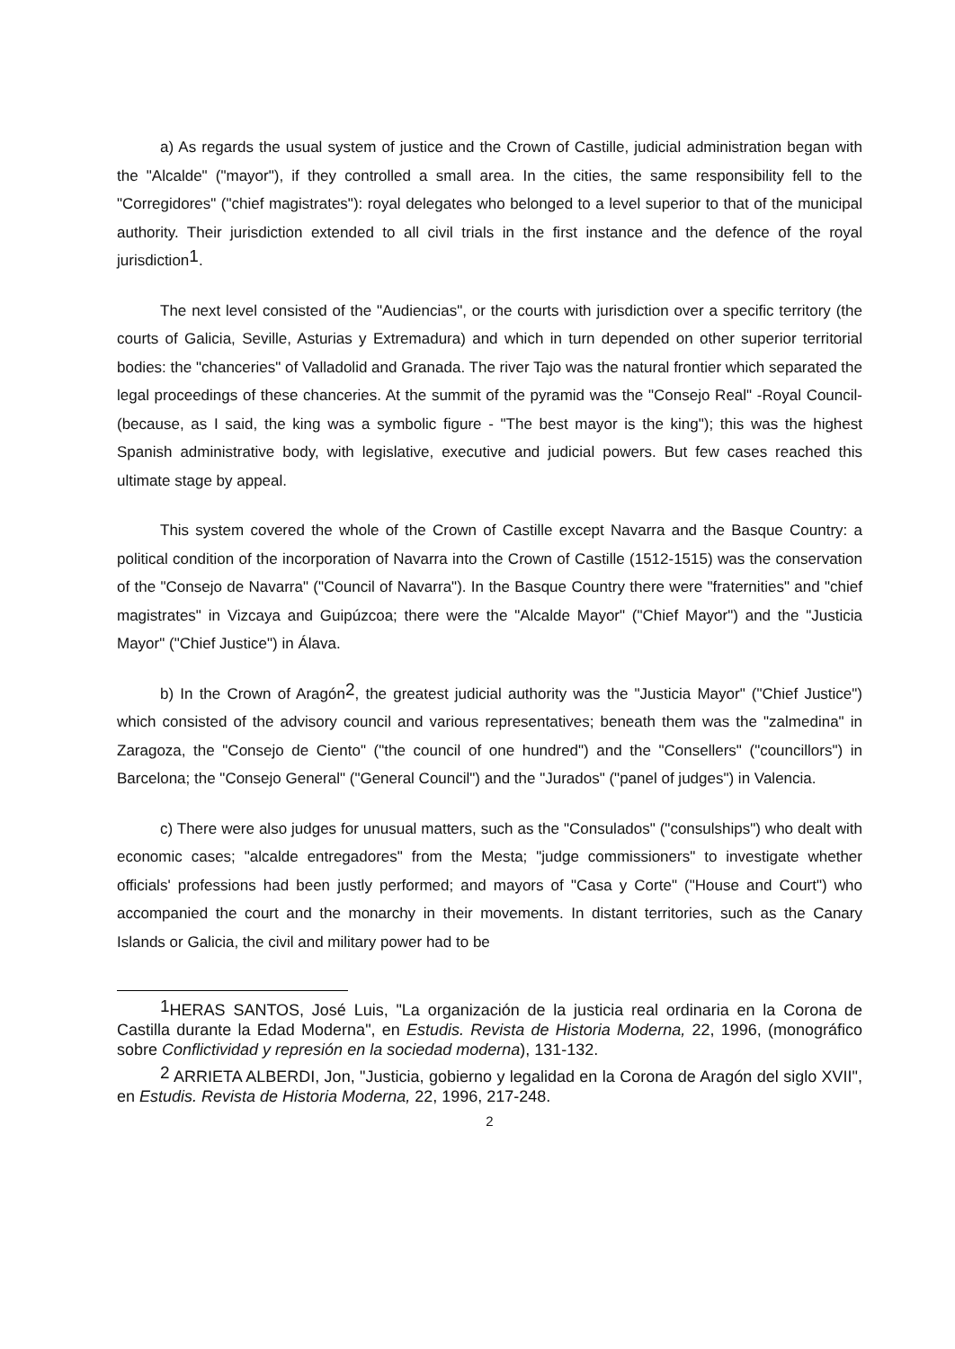a) As regards the usual system of justice and the Crown of Castille, judicial administration began with the "Alcalde" ("mayor"), if they controlled a small area. In the cities, the same responsibility fell to the "Corregidores" ("chief magistrates"): royal delegates who belonged to a level superior to that of the municipal authority. Their jurisdiction extended to all civil trials in the first instance and the defence of the royal jurisdiction<sup>1</sup>.
The next level consisted of the "Audiencias", or the courts with jurisdiction over a specific territory (the courts of Galicia, Seville, Asturias y Extremadura) and which in turn depended on other superior territorial bodies: the "chanceries" of Valladolid and Granada. The river Tajo was the natural frontier which separated the legal proceedings of these chanceries. At the summit of the pyramid was the "Consejo Real" -Royal Council- (because, as I said, the king was a symbolic figure - "The best mayor is the king"); this was the highest Spanish administrative body, with legislative, executive and judicial powers. But few cases reached this ultimate stage by appeal.
This system covered the whole of the Crown of Castille except Navarra and the Basque Country: a political condition of the incorporation of Navarra into the Crown of Castille (1512-1515) was the conservation of the "Consejo de Navarra" ("Council of Navarra"). In the Basque Country there were "fraternities" and "chief magistrates" in Vizcaya and Guipúzcoa; there were the "Alcalde Mayor" ("Chief Mayor") and the "Justicia Mayor" ("Chief Justice") in Álava.
b) In the Crown of Aragón<sup>2</sup>, the greatest judicial authority was the "Justicia Mayor" ("Chief Justice") which consisted of the advisory council and various representatives; beneath them was the "zalmedina" in Zaragoza, the "Consejo de Ciento" ("the council of one hundred") and the "Consellers" ("councillors") in Barcelona; the "Consejo General" ("General Council") and the "Jurados" ("panel of judges") in Valencia.
c) There were also judges for unusual matters, such as the "Consulados" ("consulships") who dealt with economic cases; "alcalde entregadores" from the Mesta; "judge commissioners" to investigate whether officials' professions had been justly performed; and mayors of "Casa y Corte" ("House and Court") who accompanied the court and the monarchy in their movements. In distant territories, such as the Canary Islands or Galicia, the civil and military power had to be
<sup>1</sup>HERAS SANTOS, José Luis, "La organización de la justicia real ordinaria en la Corona de Castilla durante la Edad Moderna", en Estudis. Revista de Historia Moderna, 22, 1996, (monográfico sobre Conflictividad y represión en la sociedad moderna), 131-132.
<sup>2</sup> ARRIETA ALBERDI, Jon, "Justicia, gobierno y legalidad en la Corona de Aragón del siglo XVII", en Estudis. Revista de Historia Moderna, 22, 1996, 217-248.
2